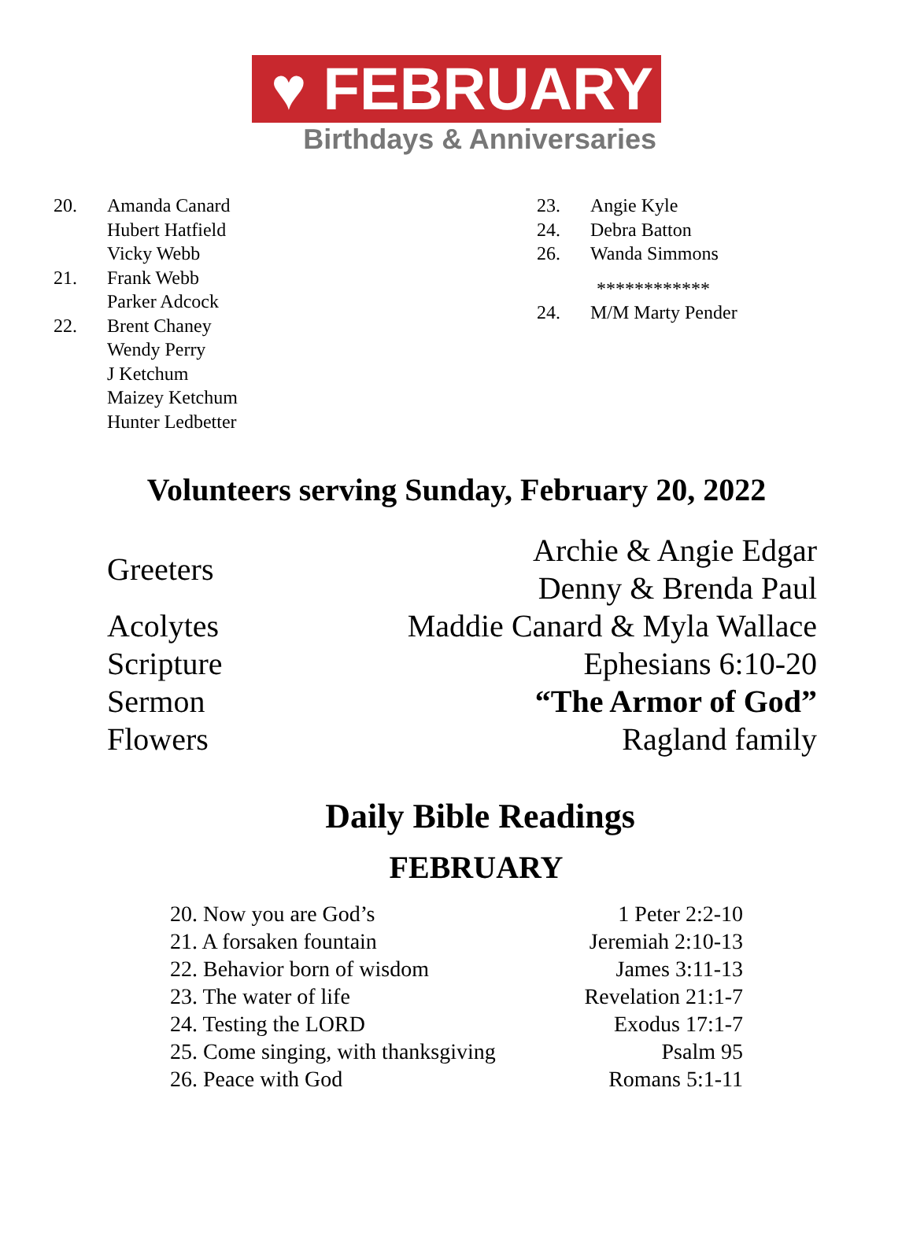♥ FEBRUARY
Birthdays & Anniversaries
20. Amanda Canard
Hubert Hatfield
Vicky Webb
21. Frank Webb
Parker Adcock
22. Brent Chaney
Wendy Perry
J Ketchum
Maizey Ketchum
Hunter Ledbetter
23. Angie Kyle
24. Debra Batton
26. Wanda Simmons
************
24. M/M Marty Pender
Volunteers serving Sunday, February 20, 2022
| Greeters | Archie & Angie Edgar Denny & Brenda Paul |
| Acolytes | Maddie Canard & Myla Wallace |
| Scripture | Ephesians 6:10-20 |
| Sermon | “The Armor of God” |
| Flowers | Ragland family |
Daily Bible Readings
FEBRUARY
| 20. Now you are God’s | 1 Peter 2:2-10 |
| 21. A forsaken fountain | Jeremiah 2:10-13 |
| 22. Behavior born of wisdom | James 3:11-13 |
| 23. The water of life | Revelation 21:1-7 |
| 24. Testing the LORD | Exodus 17:1-7 |
| 25. Come singing, with thanksgiving | Psalm 95 |
| 26. Peace with God | Romans 5:1-11 |